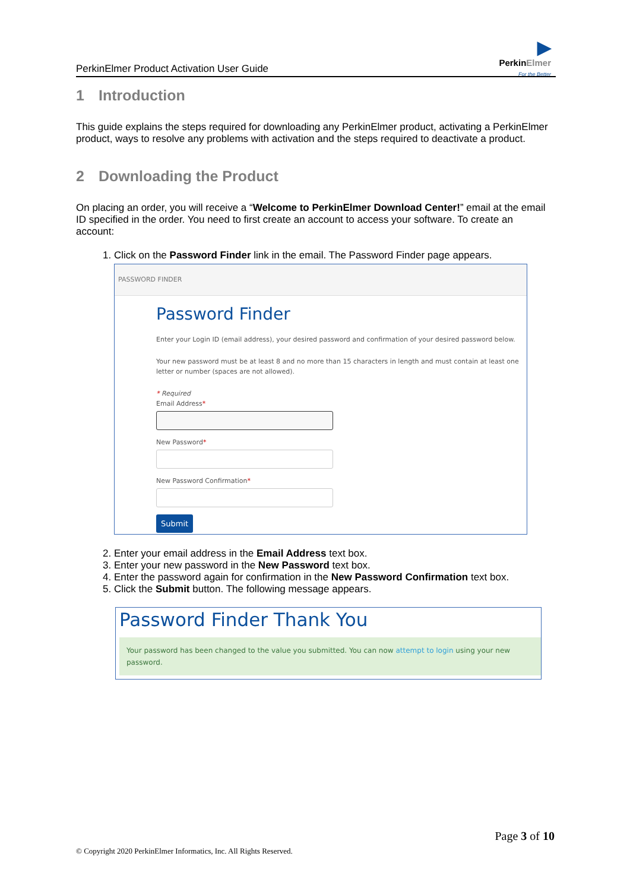▶
PerkinElmer
For the Better
PerkinElmer Product Activation User Guide
1 Introduction
This guide explains the steps required for downloading any PerkinElmer product, activating a PerkinElmer product, ways to resolve any problems with activation and the steps required to deactivate a product.
2 Downloading the Product
On placing an order, you will receive a “Welcome to PerkinElmer Download Center!” email at the email ID specified in the order. You need to first create an account to access your software. To create an account:
1. Click on the Password Finder link in the email. The Password Finder page appears.
PASSWORD FINDER
Password Finder
Enter your Login ID (email address), your desired password and confirmation of your desired password below.
Your new password must be at least 8 and no more than 15 characters in length and must contain at least one letter or number (spaces are not allowed).
* Required
Email Address*
New Password*
New Password Confirmation*
Submit
2. Enter your email address in the Email Address text box.
3. Enter your new password in the New Password text box.
4. Enter the password again for confirmation in the New Password Confirmation text box.
5. Click the Submit button. The following message appears.
Password Finder Thank You
Your password has been changed to the value you submitted. You can now attempt to login using your new password.
Page 3 of 10
© Copyright 2020 PerkinElmer Informatics, Inc. All Rights Reserved.